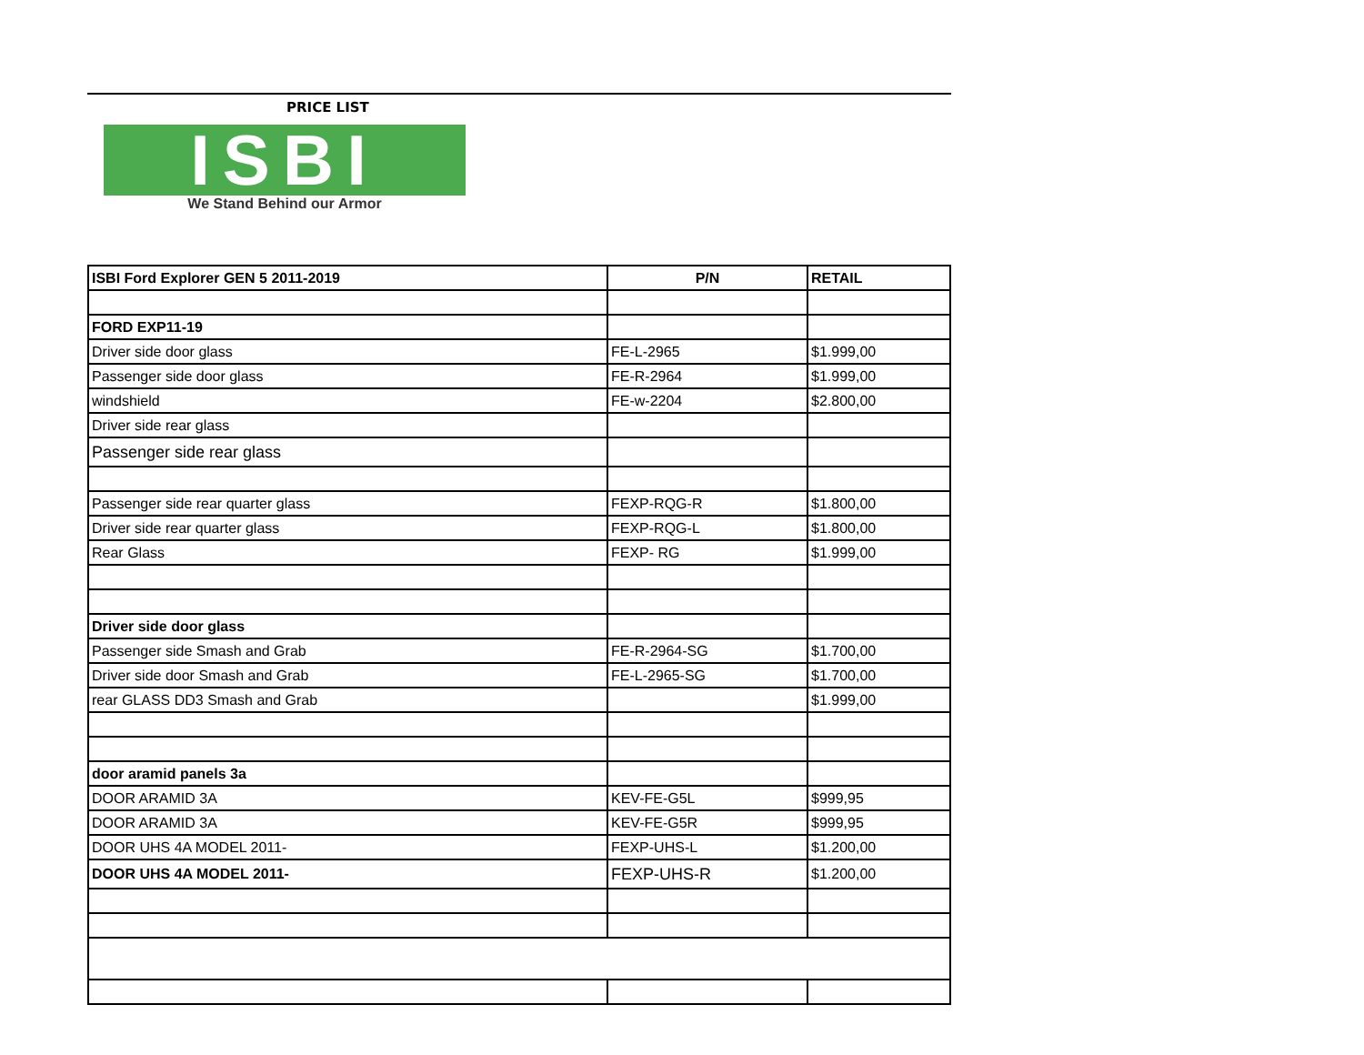PRICE LIST
ISBI
We Stand Behind our Armor
| ISBI Ford Explorer GEN 5 2011-2019 | P/N | RETAIL |
| --- | --- | --- |
| FORD EXP11-19 | | |
| Driver side door glass | FE-L-2965 | $1.999,00 |
| Passenger side door glass | FE-R-2964 | $1.999,00 |
| windshield | FE-w-2204 | $2.800,00 |
| Driver side rear glass | | |
| Passenger side rear glass | | |
| Passenger side rear quarter glass | FEXP-RQG-R | $1.800,00 |
| Driver side rear quarter glass | FEXP-RQG-L | $1.800,00 |
| Rear Glass | FEXP- RG | $1.999,00 |
| Driver side door glass | | |
| Passenger side Smash and Grab | FE-R-2964-SG | $1.700,00 |
| Driver side door Smash and Grab | FE-L-2965-SG | $1.700,00 |
| rear GLASS DD3 Smash and Grab | | $1.999,00 |
| door aramid panels 3a | | |
| DOOR ARAMID 3A | KEV-FE-G5L | $999,95 |
| DOOR ARAMID 3A | KEV-FE-G5R | $999,95 |
| DOOR UHS 4A MODEL 2011- | FEXP-UHS-L | $1.200,00 |
| DOOR UHS 4A MODEL 2011- | FEXP-UHS-R | $1.200,00 |